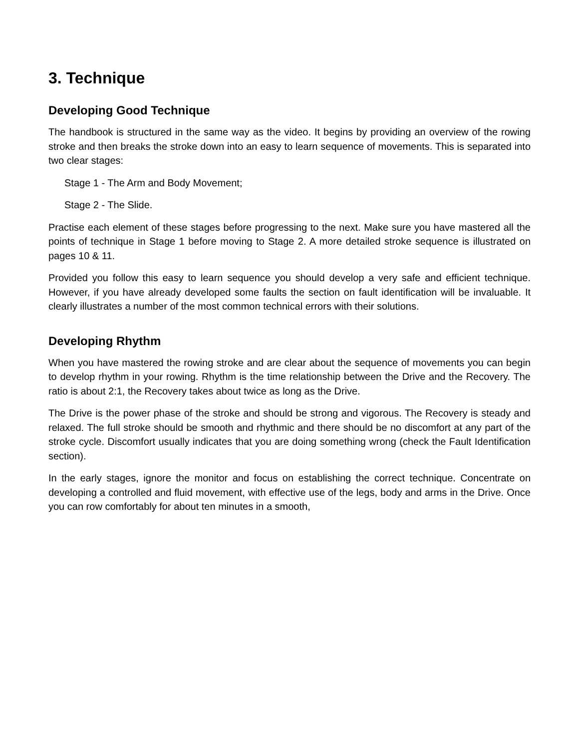3. Technique
Developing Good Technique
The handbook is structured in the same way as the video. It begins by providing an overview of the rowing stroke and then breaks the stroke down into an easy to learn sequence of movements. This is separated into two clear stages:
Stage 1 - The Arm and Body Movement;
Stage 2 - The Slide.
Practise each element of these stages before progressing to the next. Make sure you have mastered all the points of technique in Stage 1 before moving to Stage 2. A more detailed stroke sequence is illustrated on pages 10 & 11.
Provided you follow this easy to learn sequence you should develop a very safe and efficient technique. However, if you have already developed some faults the section on fault identification will be invaluable. It clearly illustrates a number of the most common technical errors with their solutions.
Developing Rhythm
When you have mastered the rowing stroke and are clear about the sequence of movements you can begin to develop rhythm in your rowing. Rhythm is the time relationship between the Drive and the Recovery. The ratio is about 2:1, the Recovery takes about twice as long as the Drive.
The Drive is the power phase of the stroke and should be strong and vigorous. The Recovery is steady and relaxed. The full stroke should be smooth and rhythmic and there should be no discomfort at any part of the stroke cycle. Discomfort usually indicates that you are doing something wrong (check the Fault Identification section).
In the early stages, ignore the monitor and focus on establishing the correct technique. Concentrate on developing a controlled and fluid movement, with effective use of the legs, body and arms in the Drive. Once you can row comfortably for about ten minutes in a smooth,